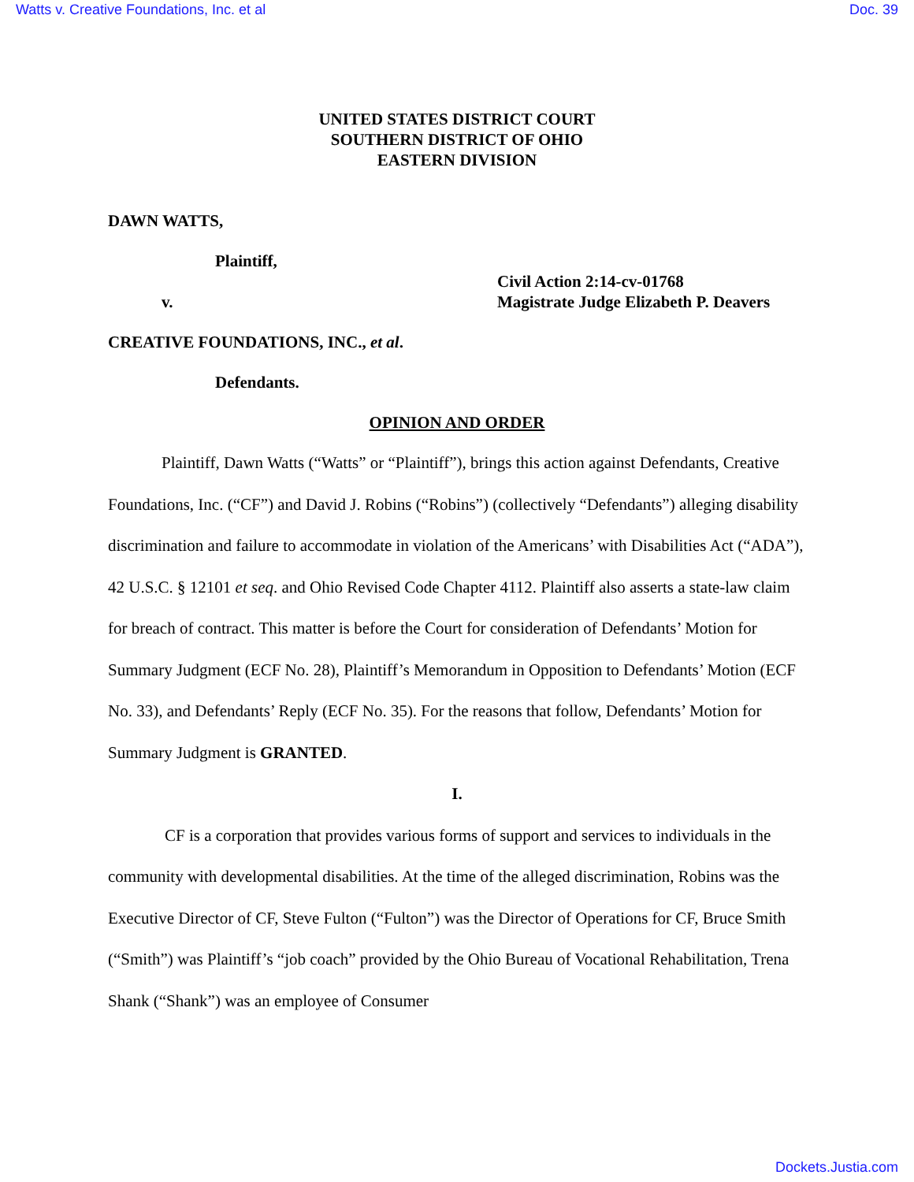Watts v. Creative Foundations, Inc. et al Doc. 39
UNITED STATES DISTRICT COURT
SOUTHERN DISTRICT OF OHIO
EASTERN DIVISION
DAWN WATTS,
Plaintiff,
v.
Civil Action 2:14-cv-01768
Magistrate Judge Elizabeth P. Deavers
CREATIVE FOUNDATIONS, INC., et al.
Defendants.
OPINION AND ORDER
Plaintiff, Dawn Watts (“Watts” or “Plaintiff”), brings this action against Defendants, Creative Foundations, Inc. (“CF”) and David J. Robins (“Robins”) (collectively “Defendants”) alleging disability discrimination and failure to accommodate in violation of the Americans’ with Disabilities Act (“ADA”), 42 U.S.C. § 12101 et seq. and Ohio Revised Code Chapter 4112. Plaintiff also asserts a state-law claim for breach of contract. This matter is before the Court for consideration of Defendants’ Motion for Summary Judgment (ECF No. 28), Plaintiff’s Memorandum in Opposition to Defendants’ Motion (ECF No. 33), and Defendants’ Reply (ECF No. 35). For the reasons that follow, Defendants’ Motion for Summary Judgment is GRANTED.
I.
CF is a corporation that provides various forms of support and services to individuals in the community with developmental disabilities. At the time of the alleged discrimination, Robins was the Executive Director of CF, Steve Fulton (“Fulton”) was the Director of Operations for CF, Bruce Smith (“Smith”) was Plaintiff’s “job coach” provided by the Ohio Bureau of Vocational Rehabilitation, Trena Shank (“Shank”) was an employee of Consumer
Dockets.Justia.com